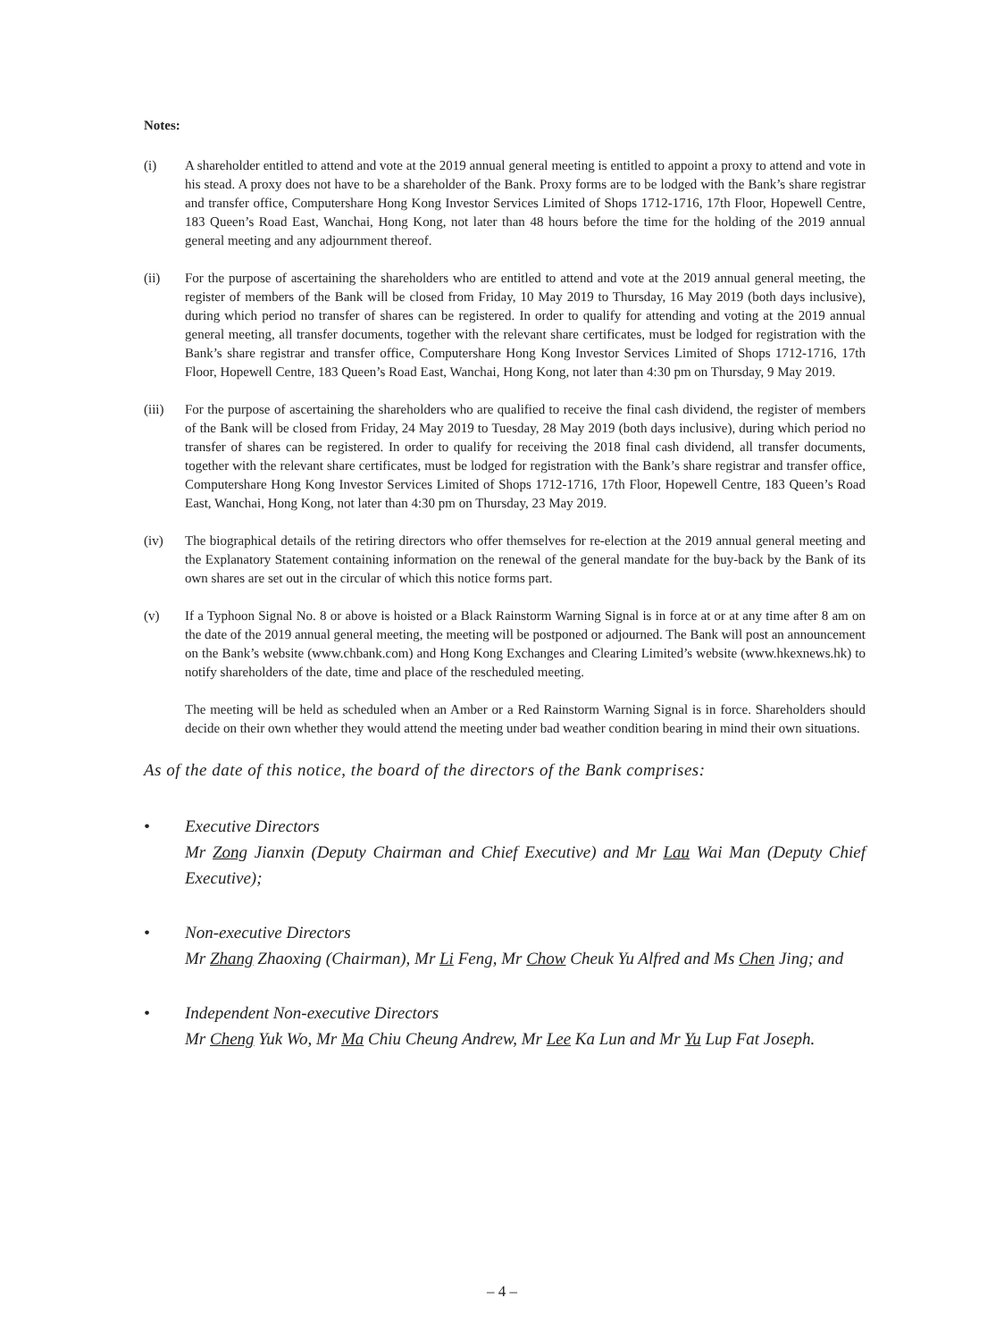Notes:
(i) A shareholder entitled to attend and vote at the 2019 annual general meeting is entitled to appoint a proxy to attend and vote in his stead. A proxy does not have to be a shareholder of the Bank. Proxy forms are to be lodged with the Bank’s share registrar and transfer office, Computershare Hong Kong Investor Services Limited of Shops 1712-1716, 17th Floor, Hopewell Centre, 183 Queen’s Road East, Wanchai, Hong Kong, not later than 48 hours before the time for the holding of the 2019 annual general meeting and any adjournment thereof.
(ii) For the purpose of ascertaining the shareholders who are entitled to attend and vote at the 2019 annual general meeting, the register of members of the Bank will be closed from Friday, 10 May 2019 to Thursday, 16 May 2019 (both days inclusive), during which period no transfer of shares can be registered. In order to qualify for attending and voting at the 2019 annual general meeting, all transfer documents, together with the relevant share certificates, must be lodged for registration with the Bank’s share registrar and transfer office, Computershare Hong Kong Investor Services Limited of Shops 1712-1716, 17th Floor, Hopewell Centre, 183 Queen’s Road East, Wanchai, Hong Kong, not later than 4:30 pm on Thursday, 9 May 2019.
(iii) For the purpose of ascertaining the shareholders who are qualified to receive the final cash dividend, the register of members of the Bank will be closed from Friday, 24 May 2019 to Tuesday, 28 May 2019 (both days inclusive), during which period no transfer of shares can be registered. In order to qualify for receiving the 2018 final cash dividend, all transfer documents, together with the relevant share certificates, must be lodged for registration with the Bank’s share registrar and transfer office, Computershare Hong Kong Investor Services Limited of Shops 1712-1716, 17th Floor, Hopewell Centre, 183 Queen’s Road East, Wanchai, Hong Kong, not later than 4:30 pm on Thursday, 23 May 2019.
(iv) The biographical details of the retiring directors who offer themselves for re-election at the 2019 annual general meeting and the Explanatory Statement containing information on the renewal of the general mandate for the buy-back by the Bank of its own shares are set out in the circular of which this notice forms part.
(v) If a Typhoon Signal No. 8 or above is hoisted or a Black Rainstorm Warning Signal is in force at or at any time after 8 am on the date of the 2019 annual general meeting, the meeting will be postponed or adjourned. The Bank will post an announcement on the Bank’s website (www.chbank.com) and Hong Kong Exchanges and Clearing Limited’s website (www.hkexnews.hk) to notify shareholders of the date, time and place of the rescheduled meeting.
The meeting will be held as scheduled when an Amber or a Red Rainstorm Warning Signal is in force. Shareholders should decide on their own whether they would attend the meeting under bad weather condition bearing in mind their own situations.
As of the date of this notice, the board of the directors of the Bank comprises:
• Executive Directors
Mr Zong Jianxin (Deputy Chairman and Chief Executive) and Mr Lau Wai Man (Deputy Chief Executive);
• Non-executive Directors
Mr Zhang Zhaoxing (Chairman), Mr Li Feng, Mr Chow Cheuk Yu Alfred and Ms Chen Jing; and
• Independent Non-executive Directors
Mr Cheng Yuk Wo, Mr Ma Chiu Cheung Andrew, Mr Lee Ka Lun and Mr Yu Lup Fat Joseph.
– 4 –